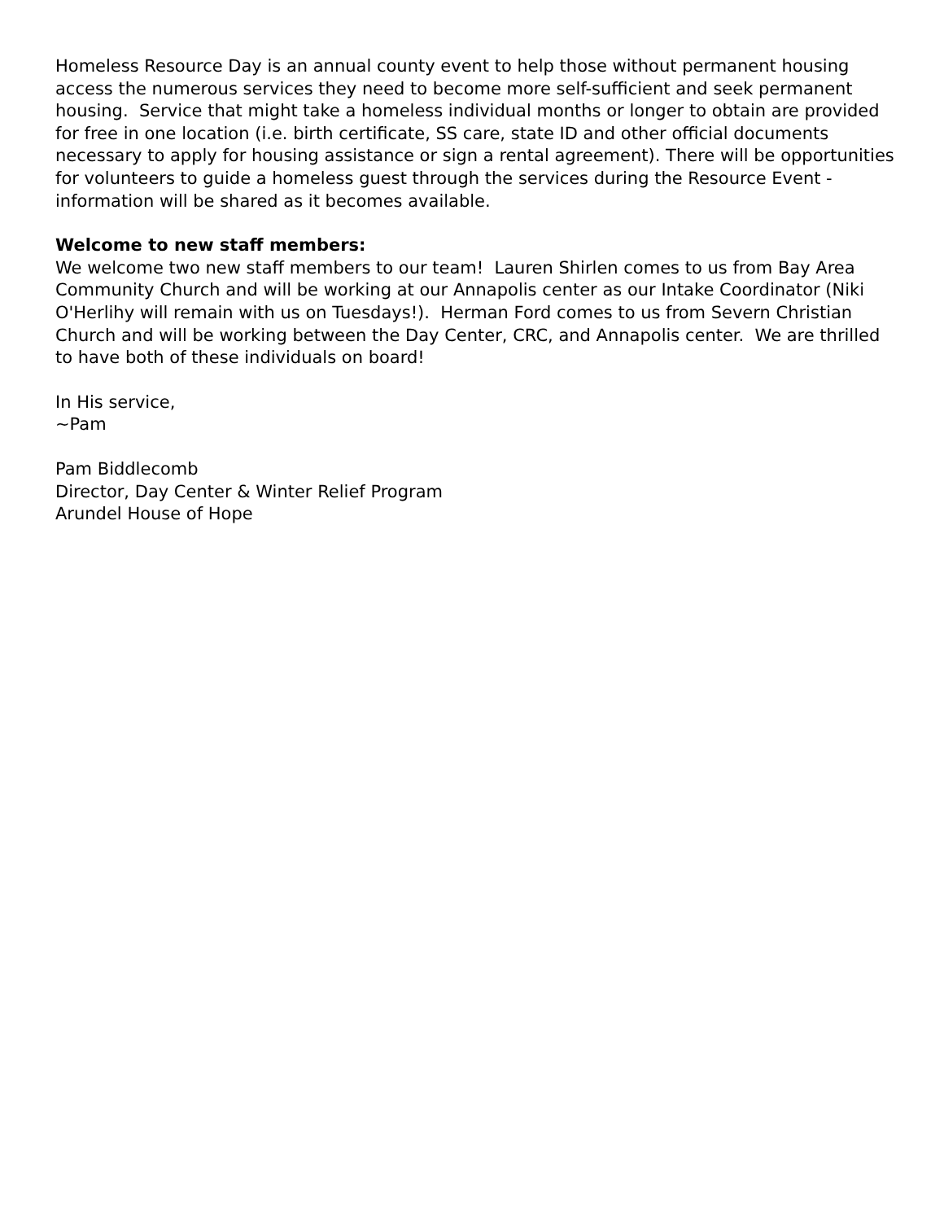Homeless Resource Day is an annual county event to help those without permanent housing access the numerous services they need to become more self-sufficient and seek permanent housing. Service that might take a homeless individual months or longer to obtain are provided for free in one location (i.e. birth certificate, SS care, state ID and other official documents necessary to apply for housing assistance or sign a rental agreement). There will be opportunities for volunteers to guide a homeless guest through the services during the Resource Event - information will be shared as it becomes available.
Welcome to new staff members:
We welcome two new staff members to our team! Lauren Shirlen comes to us from Bay Area Community Church and will be working at our Annapolis center as our Intake Coordinator (Niki O'Herlihy will remain with us on Tuesdays!). Herman Ford comes to us from Severn Christian Church and will be working between the Day Center, CRC, and Annapolis center. We are thrilled to have both of these individuals on board!
In His service,
~Pam
Pam Biddlecomb
Director, Day Center & Winter Relief Program
Arundel House of Hope